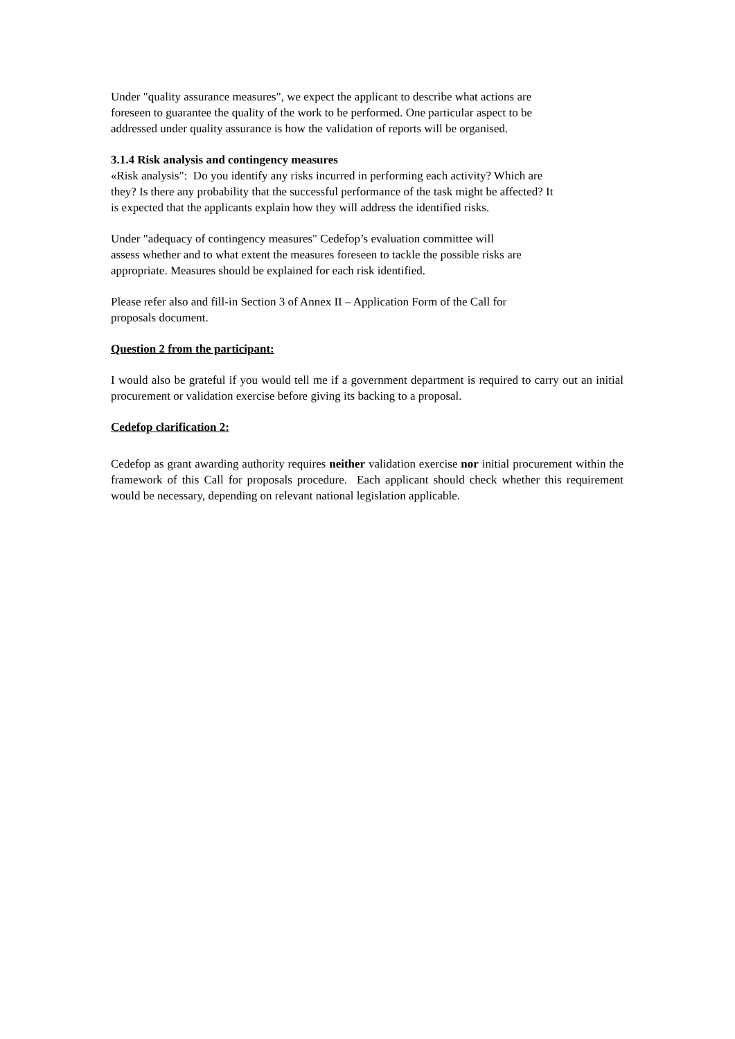Under "quality assurance measures", we expect the applicant to describe what actions are
foreseen to guarantee the quality of the work to be performed. One particular aspect to be
addressed under quality assurance is how the validation of reports will be organised.
3.1.4 Risk analysis and contingency measures
«Risk analysis": Do you identify any risks incurred in performing each activity? Which are
they? Is there any probability that the successful performance of the task might be affected? It
is expected that the applicants explain how they will address the identified risks.
Under "adequacy of contingency measures" Cedefop’s evaluation committee will
assess whether and to what extent the measures foreseen to tackle the possible risks are
appropriate. Measures should be explained for each risk identified.
Please refer also and fill-in Section 3 of Annex II – Application Form of the Call for
proposals document.
Question 2 from the participant:
I would also be grateful if you would tell me if a government department is required to carry out an initial procurement or validation exercise before giving its backing to a proposal.
Cedefop clarification 2:
Cedefop as grant awarding authority requires neither validation exercise nor initial procurement within the framework of this Call for proposals procedure. Each applicant should check whether this requirement would be necessary, depending on relevant national legislation applicable.